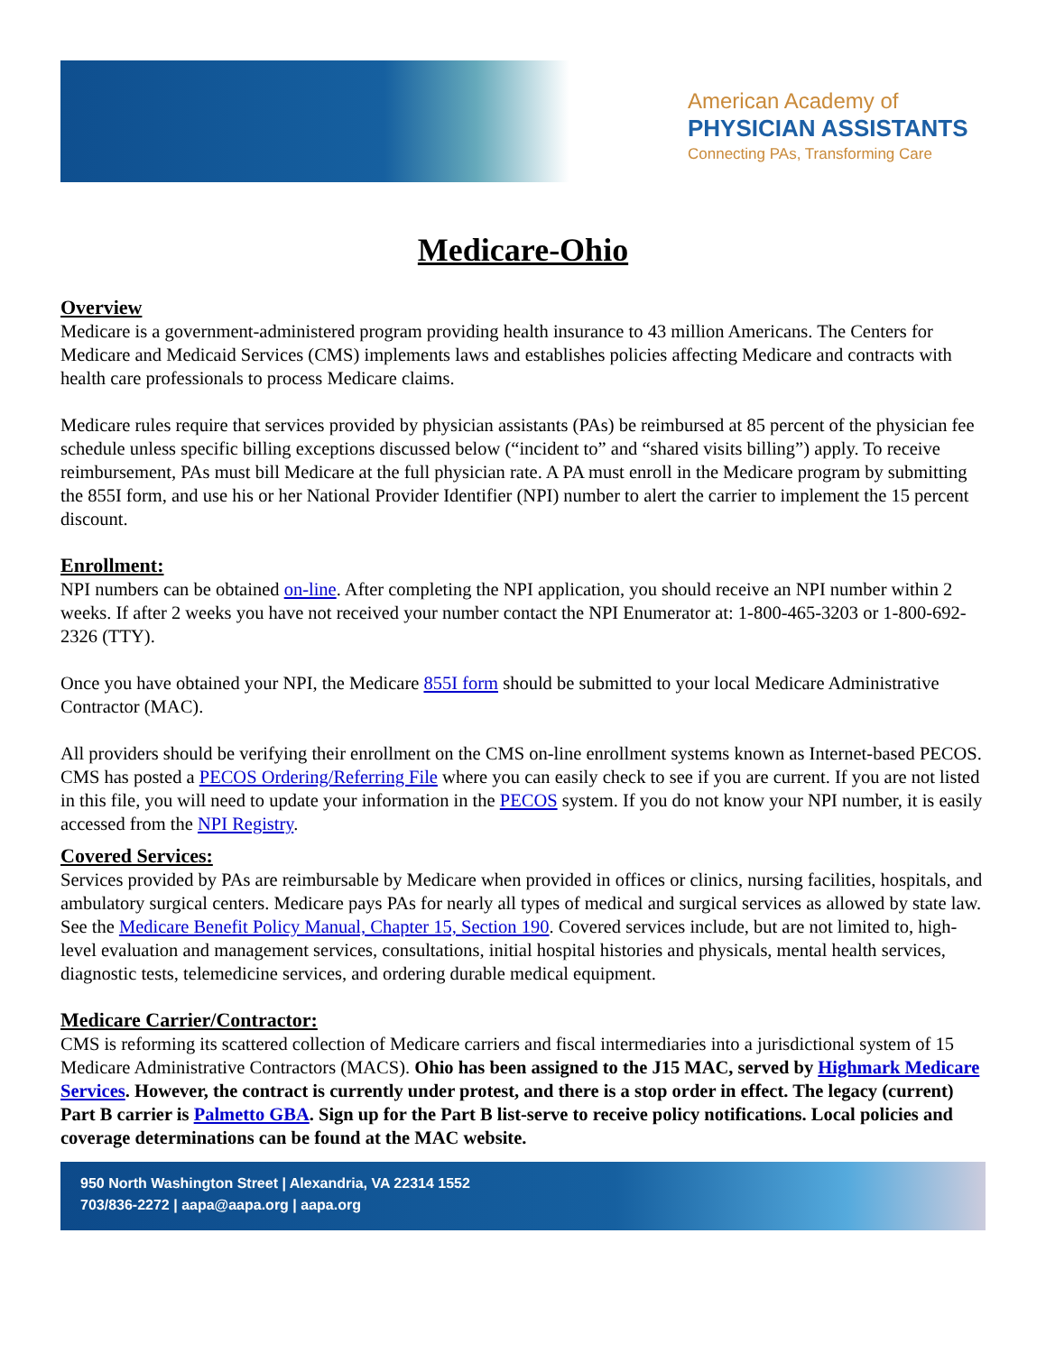American Academy of
PHYSICIAN ASSISTANTS
Connecting PAs, Transforming Care
Medicare-Ohio
Overview
Medicare is a government-administered program providing health insurance to 43 million Americans. The Centers for Medicare and Medicaid Services (CMS) implements laws and establishes policies affecting Medicare and contracts with health care professionals to process Medicare claims.
Medicare rules require that services provided by physician assistants (PAs) be reimbursed at 85 percent of the physician fee schedule unless specific billing exceptions discussed below (“incident to” and “shared visits billing”) apply. To receive reimbursement, PAs must bill Medicare at the full physician rate. A PA must enroll in the Medicare program by submitting the 855I form, and use his or her National Provider Identifier (NPI) number to alert the carrier to implement the 15 percent discount.
Enrollment:
NPI numbers can be obtained on-line. After completing the NPI application, you should receive an NPI number within 2 weeks. If after 2 weeks you have not received your number contact the NPI Enumerator at: 1-800-465-3203 or 1-800-692-2326 (TTY).
Once you have obtained your NPI, the Medicare 855I form should be submitted to your local Medicare Administrative Contractor (MAC).
All providers should be verifying their enrollment on the CMS on-line enrollment systems known as Internet-based PECOS. CMS has posted a PECOS Ordering/Referring File where you can easily check to see if you are current. If you are not listed in this file, you will need to update your information in the PECOS system. If you do not know your NPI number, it is easily accessed from the NPI Registry.
Covered Services:
Services provided by PAs are reimbursable by Medicare when provided in offices or clinics, nursing facilities, hospitals, and ambulatory surgical centers. Medicare pays PAs for nearly all types of medical and surgical services as allowed by state law. See the Medicare Benefit Policy Manual, Chapter 15, Section 190. Covered services include, but are not limited to, high-level evaluation and management services, consultations, initial hospital histories and physicals, mental health services, diagnostic tests, telemedicine services, and ordering durable medical equipment.
Medicare Carrier/Contractor:
CMS is reforming its scattered collection of Medicare carriers and fiscal intermediaries into a jurisdictional system of 15 Medicare Administrative Contractors (MACS). Ohio has been assigned to the J15 MAC, served by Highmark Medicare Services. However, the contract is currently under protest, and there is a stop order in effect. The legacy (current) Part B carrier is Palmetto GBA. Sign up for the Part B list-serve to receive policy notifications. Local policies and coverage determinations can be found at the MAC website.
950 North Washington Street | Alexandria, VA 22314 1552
703/836-2272 | aapa@aapa.org | aapa.org